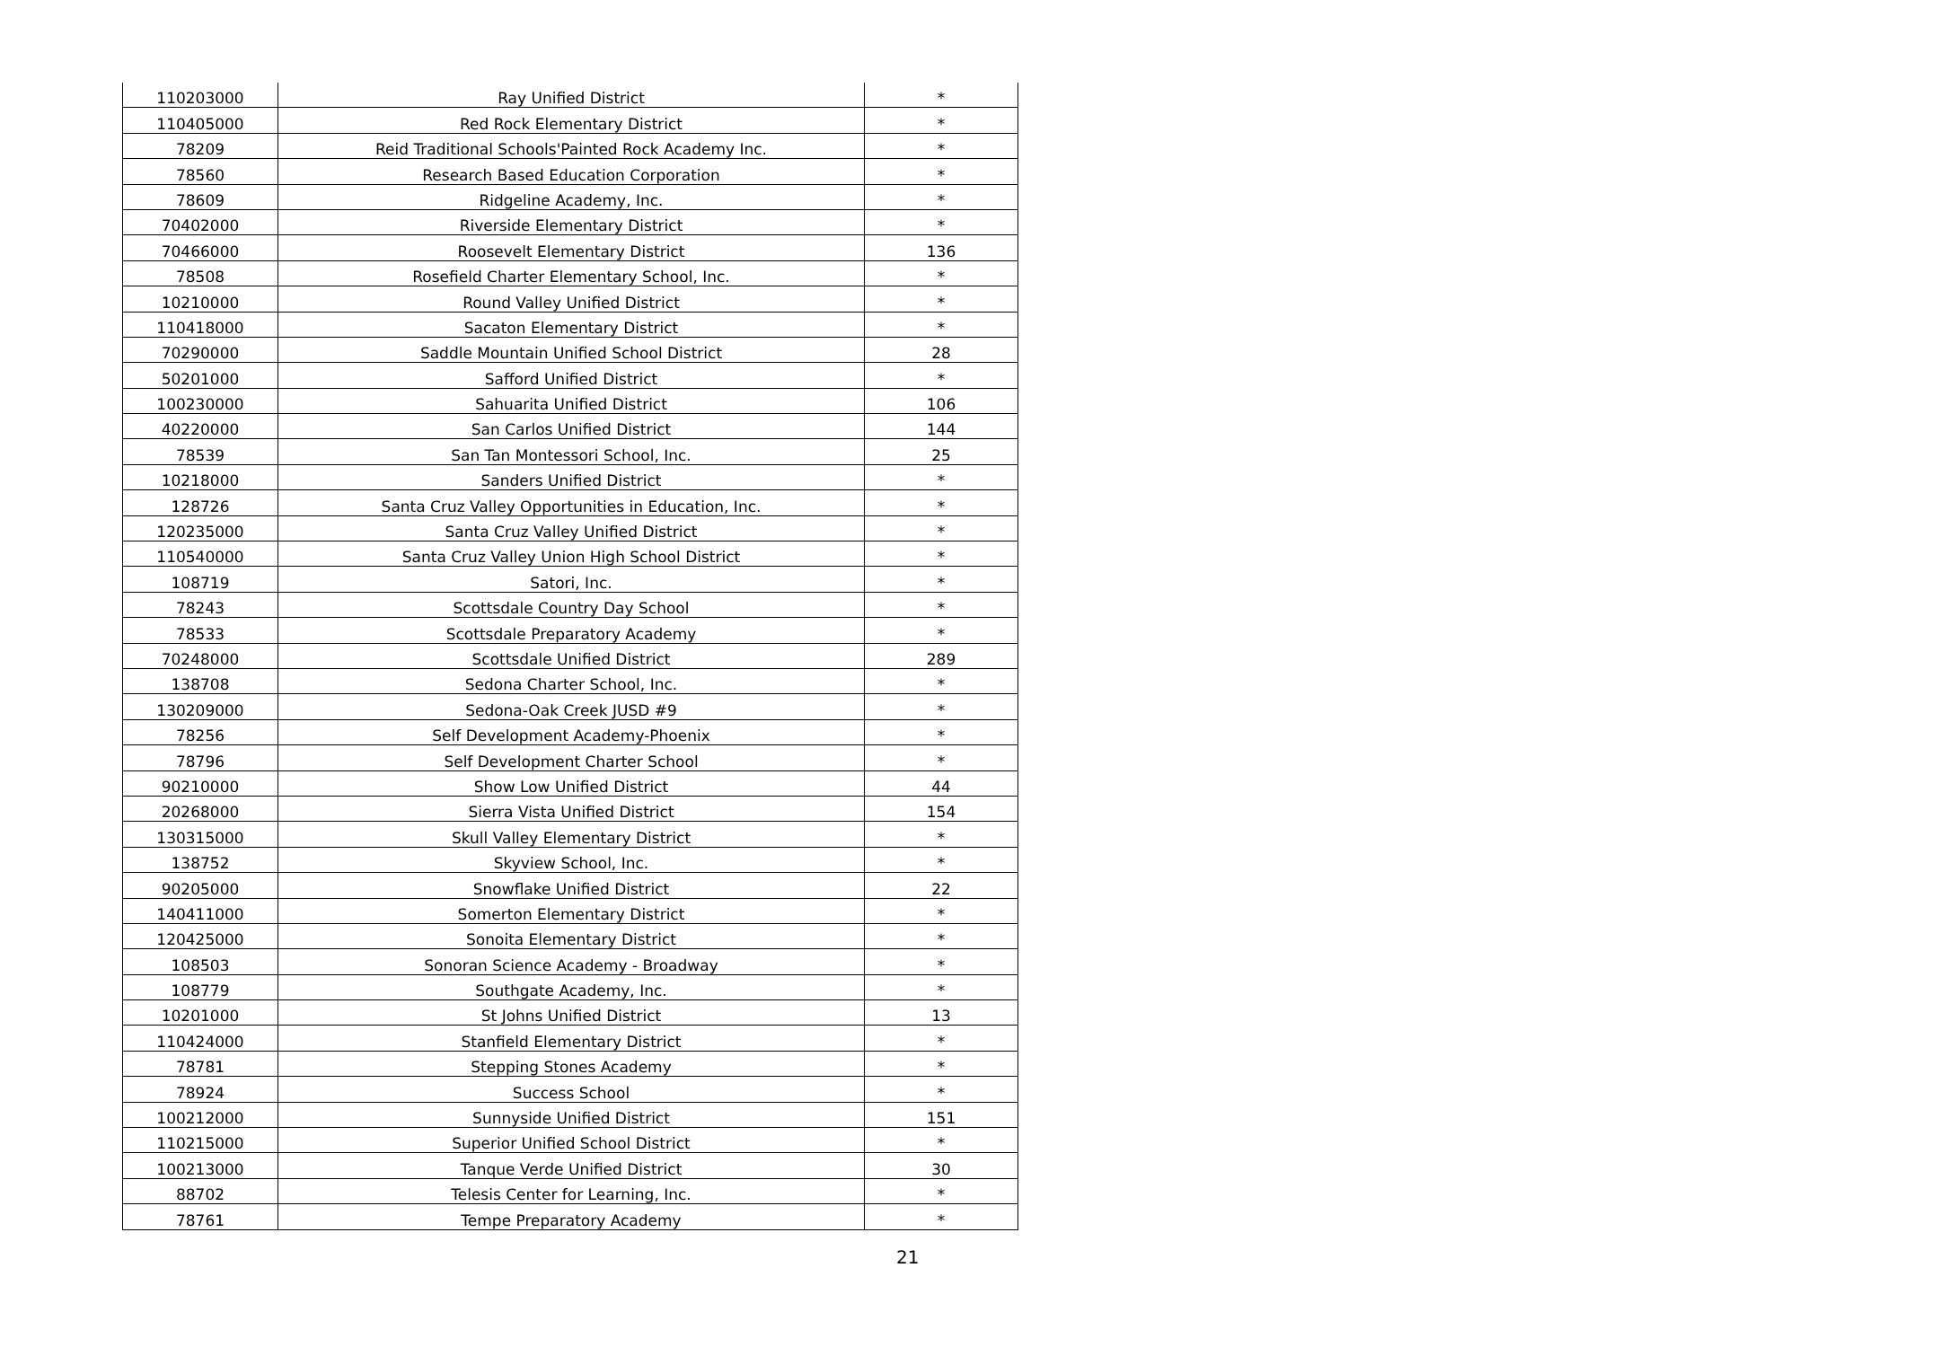| 110203000 | Ray Unified District | * |
| 110405000 | Red Rock Elementary District | * |
| 78209 | Reid Traditional Schools'Painted Rock Academy Inc. | * |
| 78560 | Research Based Education Corporation | * |
| 78609 | Ridgeline Academy, Inc. | * |
| 70402000 | Riverside Elementary District | * |
| 70466000 | Roosevelt Elementary District | 136 |
| 78508 | Rosefield Charter Elementary School, Inc. | * |
| 10210000 | Round Valley Unified District | * |
| 110418000 | Sacaton Elementary District | * |
| 70290000 | Saddle Mountain Unified School District | 28 |
| 50201000 | Safford Unified District | * |
| 100230000 | Sahuarita Unified District | 106 |
| 40220000 | San Carlos Unified District | 144 |
| 78539 | San Tan Montessori School, Inc. | 25 |
| 10218000 | Sanders Unified District | * |
| 128726 | Santa Cruz Valley Opportunities in Education, Inc. | * |
| 120235000 | Santa Cruz Valley Unified District | * |
| 110540000 | Santa Cruz Valley Union High School District | * |
| 108719 | Satori, Inc. | * |
| 78243 | Scottsdale Country Day School | * |
| 78533 | Scottsdale Preparatory Academy | * |
| 70248000 | Scottsdale Unified District | 289 |
| 138708 | Sedona Charter School, Inc. | * |
| 130209000 | Sedona-Oak Creek JUSD #9 | * |
| 78256 | Self Development Academy-Phoenix | * |
| 78796 | Self Development Charter School | * |
| 90210000 | Show Low Unified District | 44 |
| 20268000 | Sierra Vista Unified District | 154 |
| 130315000 | Skull Valley Elementary District | * |
| 138752 | Skyview School, Inc. | * |
| 90205000 | Snowflake Unified District | 22 |
| 140411000 | Somerton Elementary District | * |
| 120425000 | Sonoita Elementary District | * |
| 108503 | Sonoran Science Academy - Broadway | * |
| 108779 | Southgate Academy, Inc. | * |
| 10201000 | St Johns Unified District | 13 |
| 110424000 | Stanfield Elementary District | * |
| 78781 | Stepping Stones Academy | * |
| 78924 | Success School | * |
| 100212000 | Sunnyside Unified District | 151 |
| 110215000 | Superior Unified School District | * |
| 100213000 | Tanque Verde Unified District | 30 |
| 88702 | Telesis Center for Learning, Inc. | * |
| 78761 | Tempe Preparatory Academy | * |
21